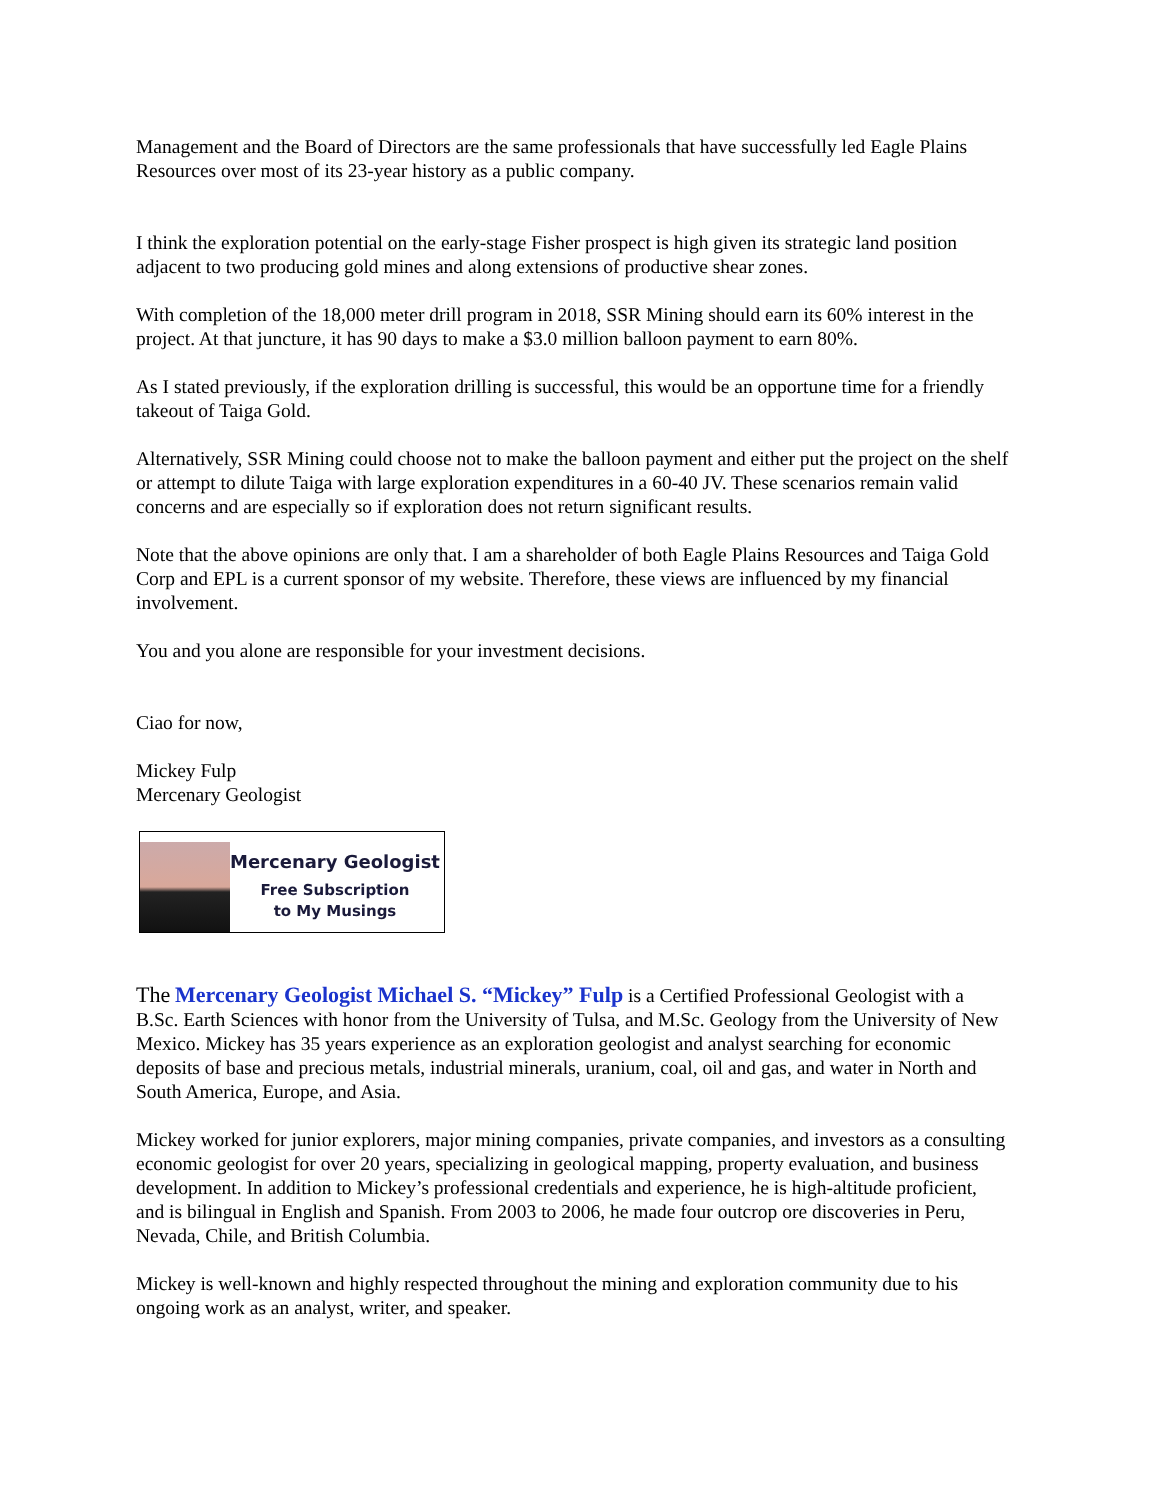Management and the Board of Directors are the same professionals that have successfully led Eagle Plains Resources over most of its 23-year history as a public company.
I think the exploration potential on the early-stage Fisher prospect is high given its strategic land position adjacent to two producing gold mines and along extensions of productive shear zones.
With completion of the 18,000 meter drill program in 2018, SSR Mining should earn its 60% interest in the project. At that juncture, it has 90 days to make a $3.0 million balloon payment to earn 80%.
As I stated previously, if the exploration drilling is successful, this would be an opportune time for a friendly takeout of Taiga Gold.
Alternatively, SSR Mining could choose not to make the balloon payment and either put the project on the shelf or attempt to dilute Taiga with large exploration expenditures in a 60-40 JV. These scenarios remain valid concerns and are especially so if exploration does not return significant results.
Note that the above opinions are only that. I am a shareholder of both Eagle Plains Resources and Taiga Gold Corp and EPL is a current sponsor of my website. Therefore, these views are influenced by my financial involvement.
You and you alone are responsible for your investment decisions.
Ciao for now,
Mickey Fulp
Mercenary Geologist
Mercenary Geologist
Free Subscription
to My Musings
The Mercenary Geologist Michael S. “Mickey” Fulp is a Certified Professional Geologist with a B.Sc. Earth Sciences with honor from the University of Tulsa, and M.Sc. Geology from the University of New Mexico. Mickey has 35 years experience as an exploration geologist and analyst searching for economic deposits of base and precious metals, industrial minerals, uranium, coal, oil and gas, and water in North and South America, Europe, and Asia.
Mickey worked for junior explorers, major mining companies, private companies, and investors as a consulting economic geologist for over 20 years, specializing in geological mapping, property evaluation, and business development. In addition to Mickey’s professional credentials and experience, he is high-altitude proficient, and is bilingual in English and Spanish. From 2003 to 2006, he made four outcrop ore discoveries in Peru, Nevada, Chile, and British Columbia.
Mickey is well-known and highly respected throughout the mining and exploration community due to his ongoing work as an analyst, writer, and speaker.